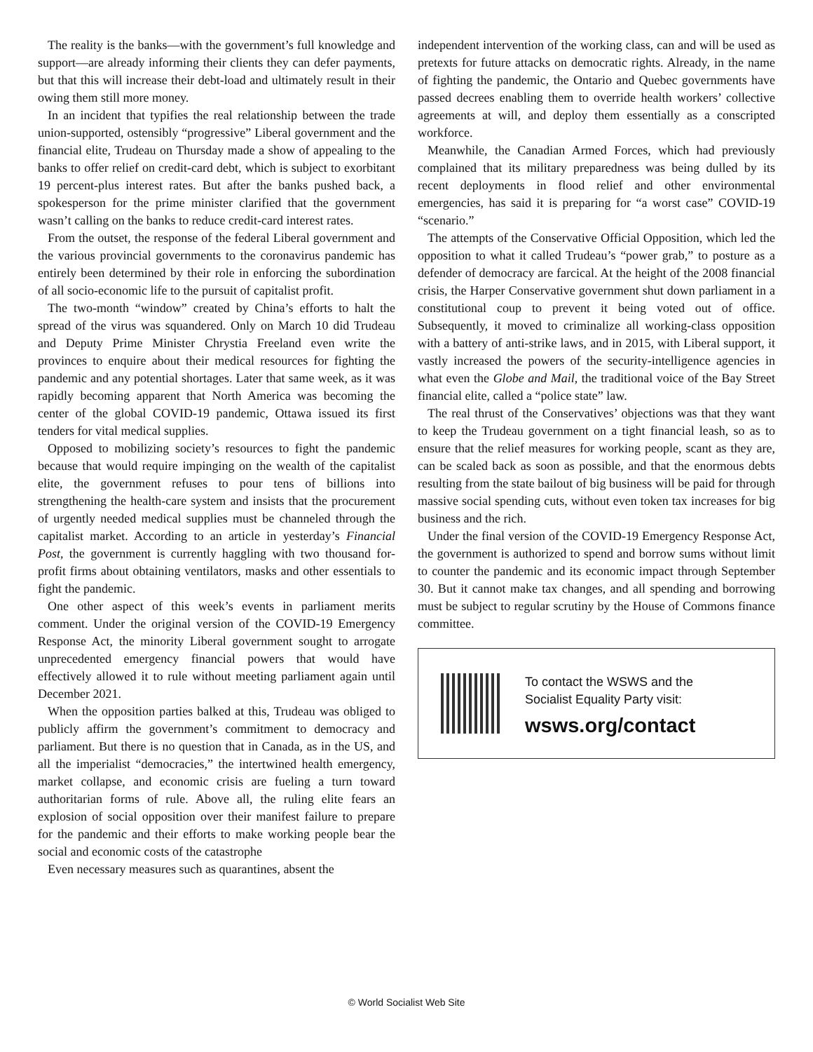The reality is the banks—with the government’s full knowledge and support—are already informing their clients they can defer payments, but that this will increase their debt-load and ultimately result in their owing them still more money.
In an incident that typifies the real relationship between the trade union-supported, ostensibly “progressive” Liberal government and the financial elite, Trudeau on Thursday made a show of appealing to the banks to offer relief on credit-card debt, which is subject to exorbitant 19 percent-plus interest rates. But after the banks pushed back, a spokesperson for the prime minister clarified that the government wasn’t calling on the banks to reduce credit-card interest rates.
From the outset, the response of the federal Liberal government and the various provincial governments to the coronavirus pandemic has entirely been determined by their role in enforcing the subordination of all socio-economic life to the pursuit of capitalist profit.
The two-month “window” created by China’s efforts to halt the spread of the virus was squandered. Only on March 10 did Trudeau and Deputy Prime Minister Chrystia Freeland even write the provinces to enquire about their medical resources for fighting the pandemic and any potential shortages. Later that same week, as it was rapidly becoming apparent that North America was becoming the center of the global COVID-19 pandemic, Ottawa issued its first tenders for vital medical supplies.
Opposed to mobilizing society’s resources to fight the pandemic because that would require impinging on the wealth of the capitalist elite, the government refuses to pour tens of billions into strengthening the health-care system and insists that the procurement of urgently needed medical supplies must be channeled through the capitalist market. According to an article in yesterday’s Financial Post, the government is currently haggling with two thousand for-profit firms about obtaining ventilators, masks and other essentials to fight the pandemic.
One other aspect of this week’s events in parliament merits comment. Under the original version of the COVID-19 Emergency Response Act, the minority Liberal government sought to arrogate unprecedented emergency financial powers that would have effectively allowed it to rule without meeting parliament again until December 2021.
When the opposition parties balked at this, Trudeau was obliged to publicly affirm the government’s commitment to democracy and parliament. But there is no question that in Canada, as in the US, and all the imperialist “democracies,” the intertwined health emergency, market collapse, and economic crisis are fueling a turn toward authoritarian forms of rule. Above all, the ruling elite fears an explosion of social opposition over their manifest failure to prepare for the pandemic and their efforts to make working people bear the social and economic costs of the catastrophe
Even necessary measures such as quarantines, absent the
independent intervention of the working class, can and will be used as pretexts for future attacks on democratic rights. Already, in the name of fighting the pandemic, the Ontario and Quebec governments have passed decrees enabling them to override health workers’ collective agreements at will, and deploy them essentially as a conscripted workforce.
Meanwhile, the Canadian Armed Forces, which had previously complained that its military preparedness was being dulled by its recent deployments in flood relief and other environmental emergencies, has said it is preparing for “a worst case” COVID-19 “scenario.”
The attempts of the Conservative Official Opposition, which led the opposition to what it called Trudeau’s “power grab,” to posture as a defender of democracy are farcical. At the height of the 2008 financial crisis, the Harper Conservative government shut down parliament in a constitutional coup to prevent it being voted out of office. Subsequently, it moved to criminalize all working-class opposition with a battery of anti-strike laws, and in 2015, with Liberal support, it vastly increased the powers of the security-intelligence agencies in what even the Globe and Mail, the traditional voice of the Bay Street financial elite, called a “police state” law.
The real thrust of the Conservatives’ objections was that they want to keep the Trudeau government on a tight financial leash, so as to ensure that the relief measures for working people, scant as they are, can be scaled back as soon as possible, and that the enormous debts resulting from the state bailout of big business will be paid for through massive social spending cuts, without even token tax increases for big business and the rich.
Under the final version of the COVID-19 Emergency Response Act, the government is authorized to spend and borrow sums without limit to counter the pandemic and its economic impact through September 30. But it cannot make tax changes, and all spending and borrowing must be subject to regular scrutiny by the House of Commons finance committee.
To contact the WSWS and the
Socialist Equality Party visit:
wsws.org/contact
© World Socialist Web Site